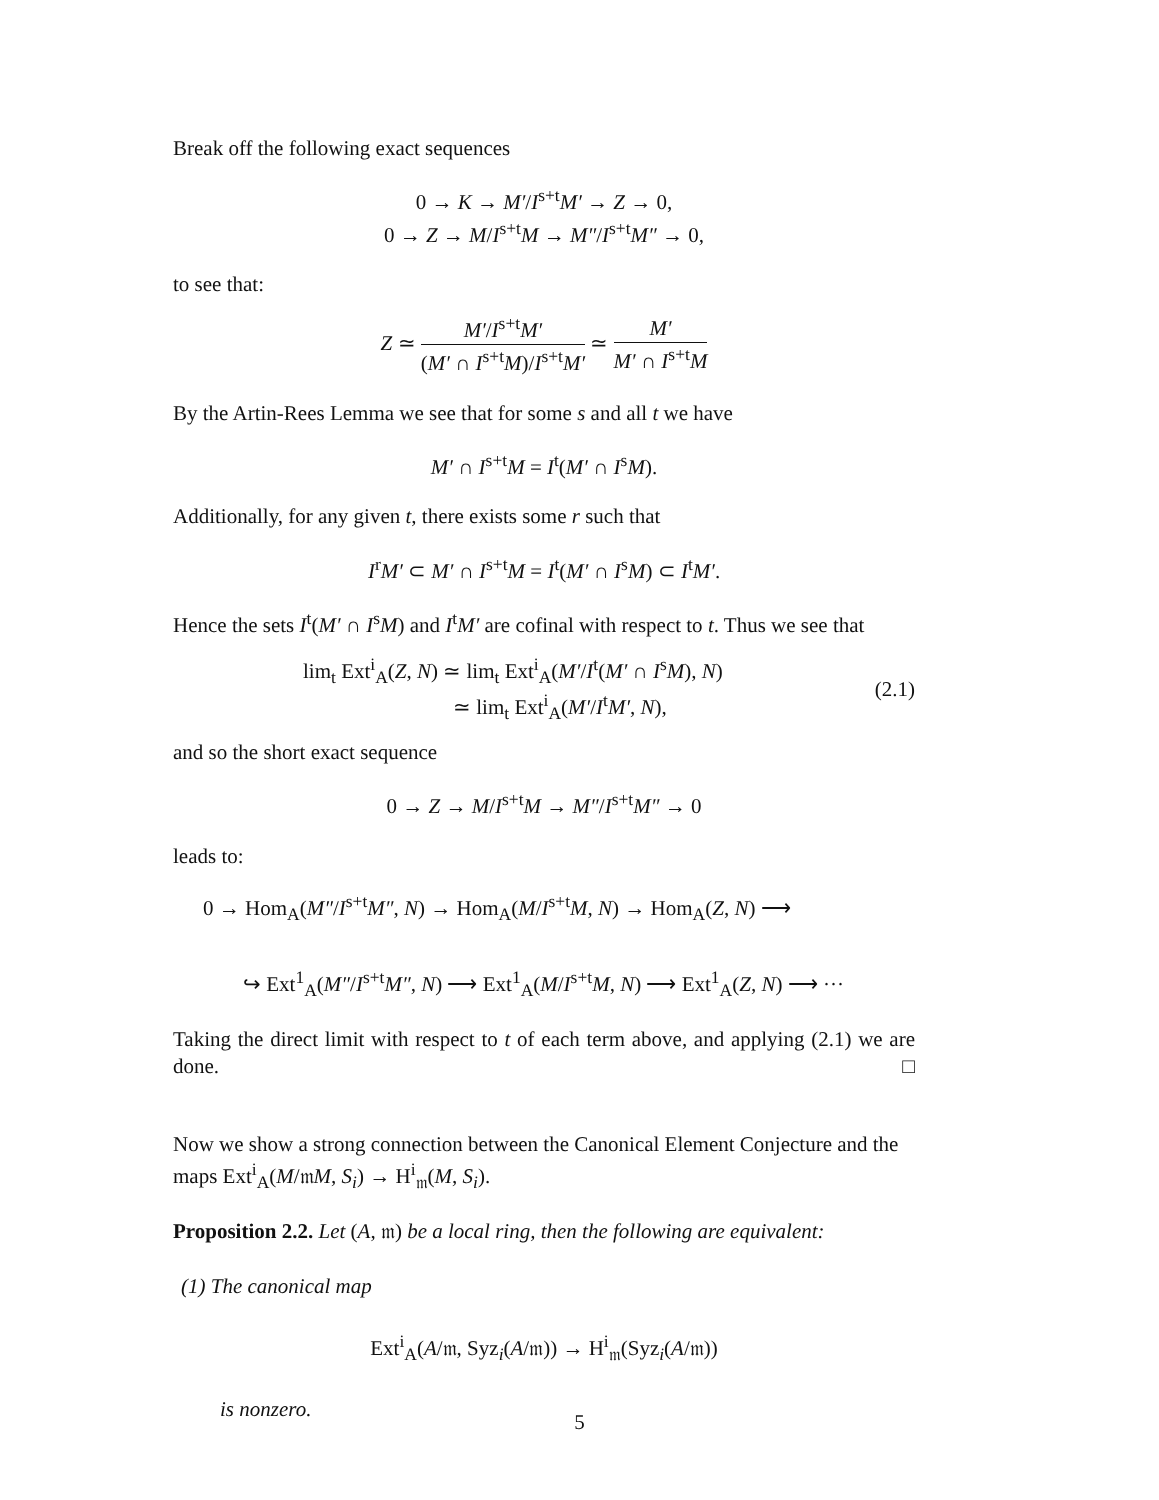Break off the following exact sequences
0 → K → M′/I<sup>s+t</sup>M′ → Z → 0,
0 → Z → M/I<sup>s+t</sup>M → M″/I<sup>s+t</sup>M″ → 0,
to see that:
Z ≃ M′/I<sup>s+t</sup>M′ (M′ ∩ I<sup>s+t</sup>M)/I<sup>s+t</sup>M′ ≃ M′ M′ ∩ I<sup>s+t</sup>M
By the Artin-Rees Lemma we see that for some s and all t we have
M′ ∩ I<sup>s+t</sup>M = I<sup>t</sup>(M′ ∩ I<sup>s</sup>M).
Additionally, for any given t, there exists some r such that
I<sup>r</sup>M′ ⊂ M′ ∩ I<sup>s+t</sup>M = I<sup>t</sup>(M′ ∩ I<sup>s</sup>M) ⊂ I<sup>t</sup>M′.
Hence the sets I<sup>t</sup>(M′ ∩ I<sup>s</sup>M) and I<sup>t</sup>M′ are cofinal with respect to t. Thus we see that
lim<sub>t</sub> Ext<sup>i</sup><sub>A</sub>(Z, N) ≃ lim<sub>t</sub> Ext<sup>i</sup><sub>A</sub>(M′/I<sup>t</sup>(M′ ∩ I<sup>s</sup>M), N)
≃ lim<sub>t</sub> Ext<sup>i</sup><sub>A</sub>(M′/I<sup>t</sup>M′, N),
(2.1)
and so the short exact sequence
0 → Z → M/I<sup>s+t</sup>M → M″/I<sup>s+t</sup>M″ → 0
leads to:
0 → Hom<sub>A</sub>(M″/I<sup>s+t</sup>M″, N) → Hom<sub>A</sub>(M/I<sup>s+t</sup>M, N) → Hom<sub>A</sub>(Z, N) ⟶
↪ Ext<sup>1</sup><sub>A</sub>(M″/I<sup>s+t</sup>M″, N) ⟶ Ext<sup>1</sup><sub>A</sub>(M/I<sup>s+t</sup>M, N) ⟶ Ext<sup>1</sup><sub>A</sub>(Z, N) ⟶ ···
Taking the direct limit with respect to t of each term above, and applying (2.1) we are done. □
Now we show a strong connection between the Canonical Element Conjecture and the maps Ext<sup>i</sup><sub>A</sub>(M/𝔪M, S<sub>i</sub>) → H<sup>i</sup><sub>𝔪</sub>(M, S<sub>i</sub>).
Proposition 2.2. Let (A, 𝔪) be a local ring, then the following are equivalent:
(1) The canonical map
Ext<sup>i</sup><sub>A</sub>(A/𝔪, Syz<sub>i</sub>(A/𝔪)) → H<sup>i</sup><sub>𝔪</sub>(Syz<sub>i</sub>(A/𝔪))
is nonzero.
5